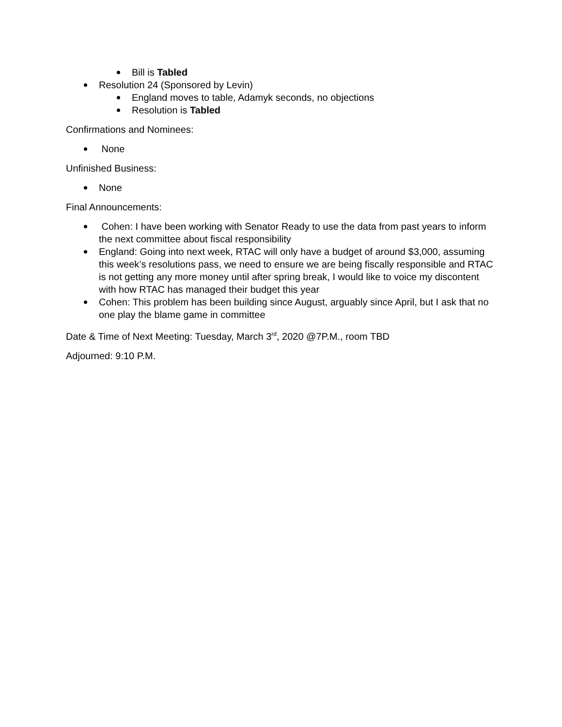Bill is Tabled
Resolution 24 (Sponsored by Levin)
England moves to table, Adamyk seconds, no objections
Resolution is Tabled
Confirmations and Nominees:
None
Unfinished Business:
None
Final Announcements:
Cohen: I have been working with Senator Ready to use the data from past years to inform the next committee about fiscal responsibility
England: Going into next week, RTAC will only have a budget of around $3,000, assuming this week’s resolutions pass, we need to ensure we are being fiscally responsible and RTAC is not getting any more money until after spring break, I would like to voice my discontent with how RTAC has managed their budget this year
Cohen: This problem has been building since August, arguably since April, but I ask that no one play the blame game in committee
Date & Time of Next Meeting: Tuesday, March 3<sup>rd</sup>, 2020 @7P.M., room TBD
Adjourned: 9:10 P.M.